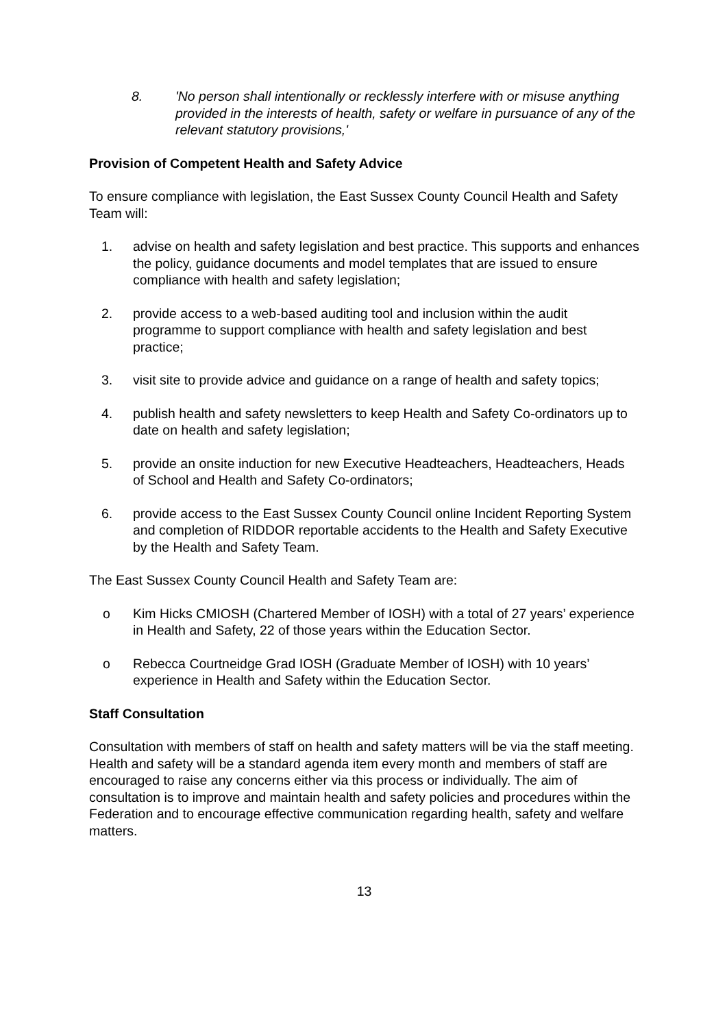8. 'No person shall intentionally or recklessly interfere with or misuse anything provided in the interests of health, safety or welfare in pursuance of any of the relevant statutory provisions,'
Provision of Competent Health and Safety Advice
To ensure compliance with legislation, the East Sussex County Council Health and Safety Team will:
1. advise on health and safety legislation and best practice. This supports and enhances the policy, guidance documents and model templates that are issued to ensure compliance with health and safety legislation;
2. provide access to a web-based auditing tool and inclusion within the audit programme to support compliance with health and safety legislation and best practice;
3. visit site to provide advice and guidance on a range of health and safety topics;
4. publish health and safety newsletters to keep Health and Safety Co-ordinators up to date on health and safety legislation;
5. provide an onsite induction for new Executive Headteachers, Headteachers, Heads of School and Health and Safety Co-ordinators;
6. provide access to the East Sussex County Council online Incident Reporting System and completion of RIDDOR reportable accidents to the Health and Safety Executive by the Health and Safety Team.
The East Sussex County Council Health and Safety Team are:
o Kim Hicks CMIOSH (Chartered Member of IOSH) with a total of 27 years’ experience in Health and Safety, 22 of those years within the Education Sector.
o Rebecca Courtneidge Grad IOSH (Graduate Member of IOSH) with 10 years’ experience in Health and Safety within the Education Sector.
Staff Consultation
Consultation with members of staff on health and safety matters will be via the staff meeting. Health and safety will be a standard agenda item every month and members of staff are encouraged to raise any concerns either via this process or individually. The aim of consultation is to improve and maintain health and safety policies and procedures within the Federation and to encourage effective communication regarding health, safety and welfare matters.
13